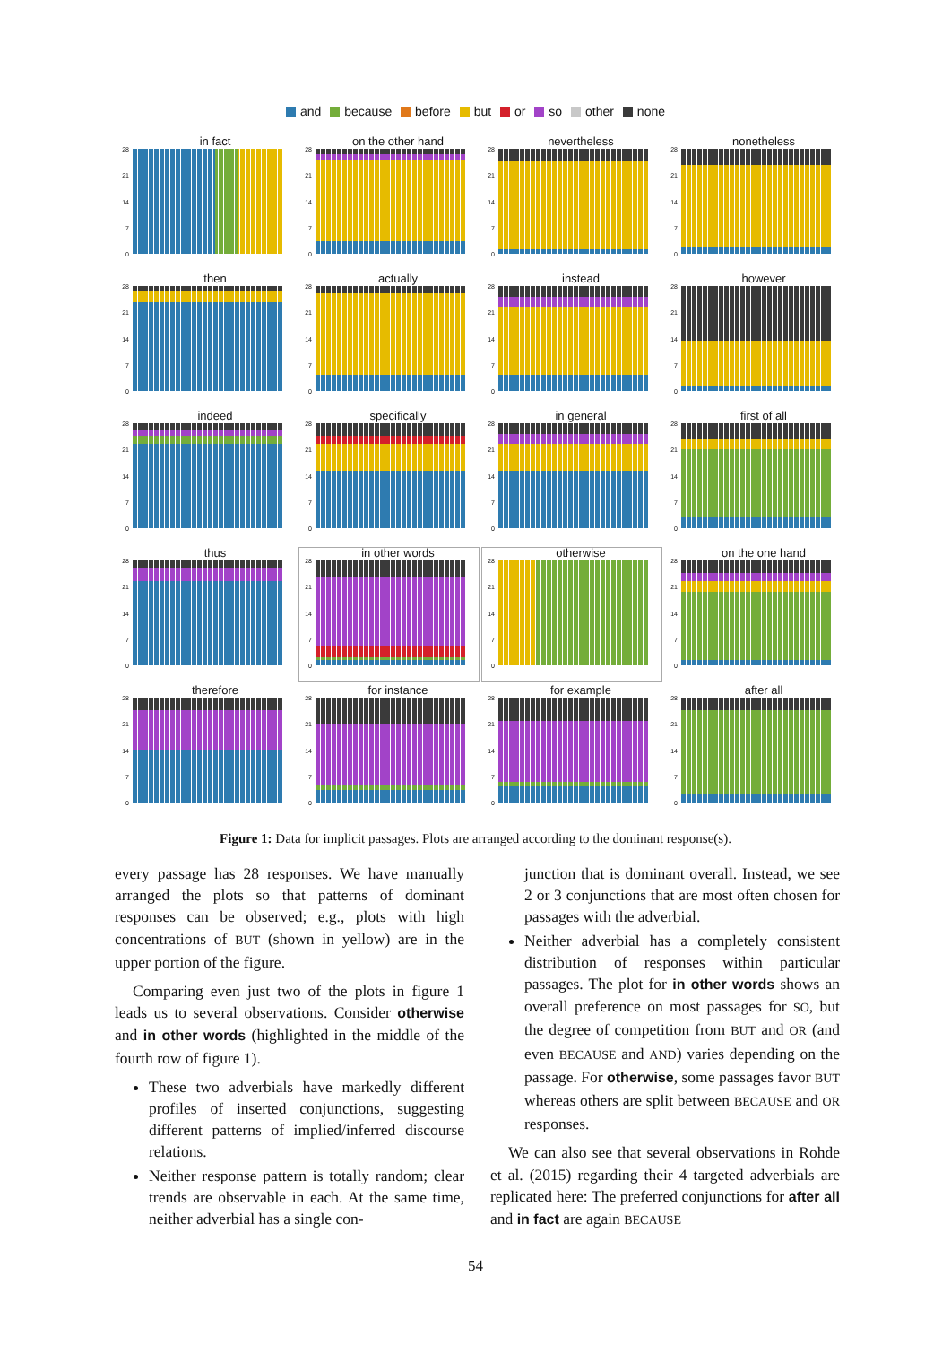and because before but or so other none
in fact
28
21
14
7
0
on the other hand
28
21
14
7
0
nevertheless
28
21
14
7
0
nonetheless
28
21
14
7
0
then
28
21
14
7
0
actually
28
21
14
7
0
instead
28
21
14
7
0
however
28
21
14
7
0
indeed
28
21
14
7
0
specifically
28
21
14
7
0
in general
28
21
14
7
0
first of all
28
21
14
7
0
thus
28
21
14
7
0
in other words
28
21
14
7
0
otherwise
28
21
14
7
0
on the one hand
28
21
14
7
0
therefore
28
21
14
7
0
for instance
28
21
14
7
0
for example
28
21
14
7
0
after all
28
21
14
7
0
Figure 1: Data for implicit passages. Plots are arranged according to the dominant response(s).
every passage has 28 responses. We have manually arranged the plots so that patterns of dominant responses can be observed; e.g., plots with high concentrations of BUT (shown in yellow) are in the upper portion of the figure.
Comparing even just two of the plots in figure 1 leads us to several observations. Consider otherwise and in other words (highlighted in the middle of the fourth row of figure 1).
These two adverbials have markedly different profiles of inserted conjunctions, suggesting different patterns of implied/inferred discourse relations.
Neither response pattern is totally random; clear trends are observable in each. At the same time, neither adverbial has a single con-
junction that is dominant overall. Instead, we see 2 or 3 conjunctions that are most often chosen for passages with the adverbial.
Neither adverbial has a completely consistent distribution of responses within particular passages. The plot for in other words shows an overall preference on most passages for SO, but the degree of competition from BUT and OR (and even BECAUSE and AND) varies depending on the passage. For otherwise, some passages favor BUT whereas others are split between BECAUSE and OR responses.
We can also see that several observations in Rohde et al. (2015) regarding their 4 targeted adverbials are replicated here: The preferred conjunctions for after all and in fact are again BECAUSE
54